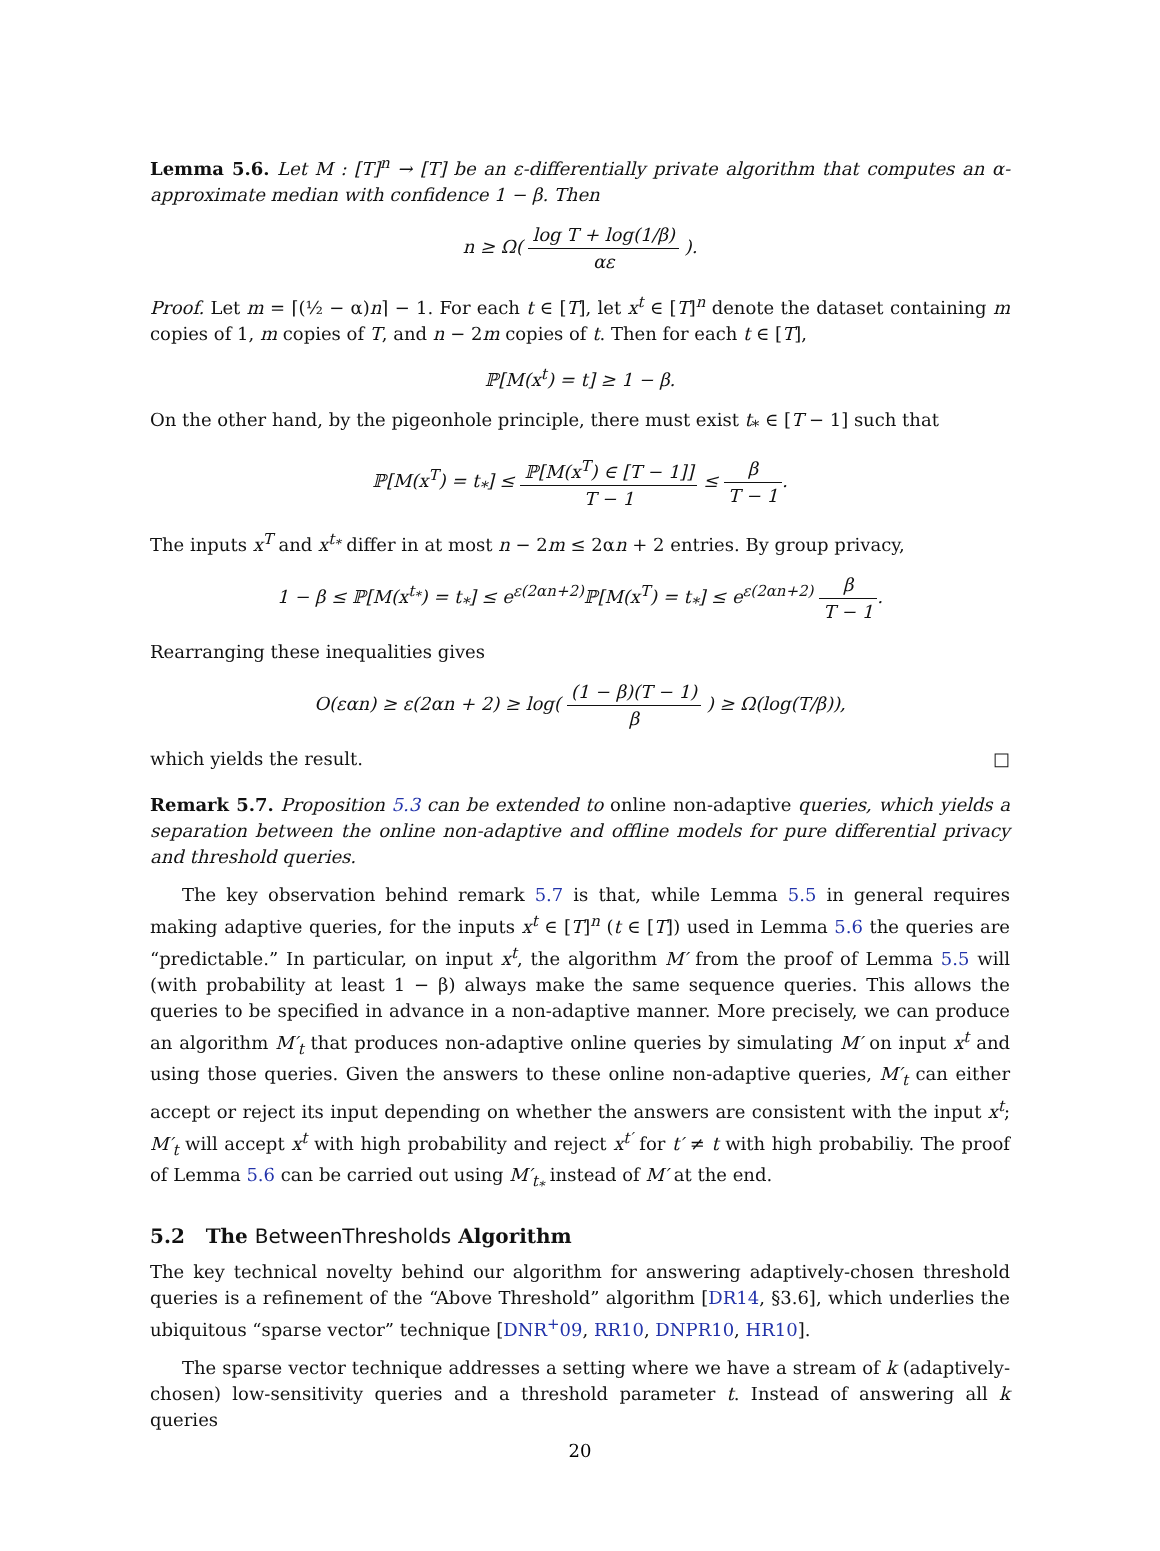Lemma 5.6. Let M : [T]<sup>n</sup> → [T] be an ε-differentially private algorithm that computes an α-approximate median with confidence 1 − β. Then
n ≥ Ω( log T + log(1/β) αε ).
Proof. Let m = ⌈(½ − α)n⌉ − 1. For each t ∈ [T], let x<sup>t</sup> ∈ [T]<sup>n</sup> denote the dataset containing m copies of 1, m copies of T, and n − 2m copies of t. Then for each t ∈ [T],
ℙ[M(x<sup>t</sup>) = t] ≥ 1 − β.
On the other hand, by the pigeonhole principle, there must exist t<sub>*</sub> ∈ [T − 1] such that
ℙ[M(x<sup>T</sup>) = t<sub>*</sub>] ≤ ℙ[M(x<sup>T</sup>) ∈ [T − 1]] T − 1 ≤ β T − 1.
The inputs x<sup>T</sup> and x<sup>t<sub>*</sub></sup> differ in at most n − 2m ≤ 2αn + 2 entries. By group privacy,
1 − β ≤ ℙ[M(x<sup>t<sub>*</sub></sup>) = t<sub>*</sub>] ≤ e<sup>ε(2αn+2)</sup>ℙ[M(x<sup>T</sup>) = t<sub>*</sub>] ≤ e<sup>ε(2αn+2)</sup> β T − 1.
Rearranging these inequalities gives
O(εαn) ≥ ε(2αn + 2) ≥ log( (1 − β)(T − 1) β ) ≥ Ω(log(T/β)),
which yields the result. □
Remark 5.7. Proposition 5.3 can be extended to online non-adaptive queries, which yields a separation between the online non-adaptive and offline models for pure differential privacy and threshold queries.
The key observation behind remark 5.7 is that, while Lemma 5.5 in general requires making adaptive queries, for the inputs x<sup>t</sup> ∈ [T]<sup>n</sup> (t ∈ [T]) used in Lemma 5.6 the queries are “predictable.” In particular, on input x<sup>t</sup>, the algorithm M′ from the proof of Lemma 5.5 will (with probability at least 1 − β) always make the same sequence queries. This allows the queries to be specified in advance in a non-adaptive manner. More precisely, we can produce an algorithm M′<sub>t</sub> that produces non-adaptive online queries by simulating M′ on input x<sup>t</sup> and using those queries. Given the answers to these online non-adaptive queries, M′<sub>t</sub> can either accept or reject its input depending on whether the answers are consistent with the input x<sup>t</sup>; M′<sub>t</sub> will accept x<sup>t</sup> with high probability and reject x<sup>t′</sup> for t′ ≠ t with high probabiliy. The proof of Lemma 5.6 can be carried out using M′<sub>t<sub>*</sub></sub> instead of M′ at the end.
5.2 The BetweenThresholds Algorithm
The key technical novelty behind our algorithm for answering adaptively-chosen threshold queries is a refinement of the “Above Threshold” algorithm [DR14, §3.6], which underlies the ubiquitous “sparse vector” technique [DNR<sup>+</sup>09, RR10, DNPR10, HR10].
The sparse vector technique addresses a setting where we have a stream of k (adaptively-chosen) low-sensitivity queries and a threshold parameter t. Instead of answering all k queries
20